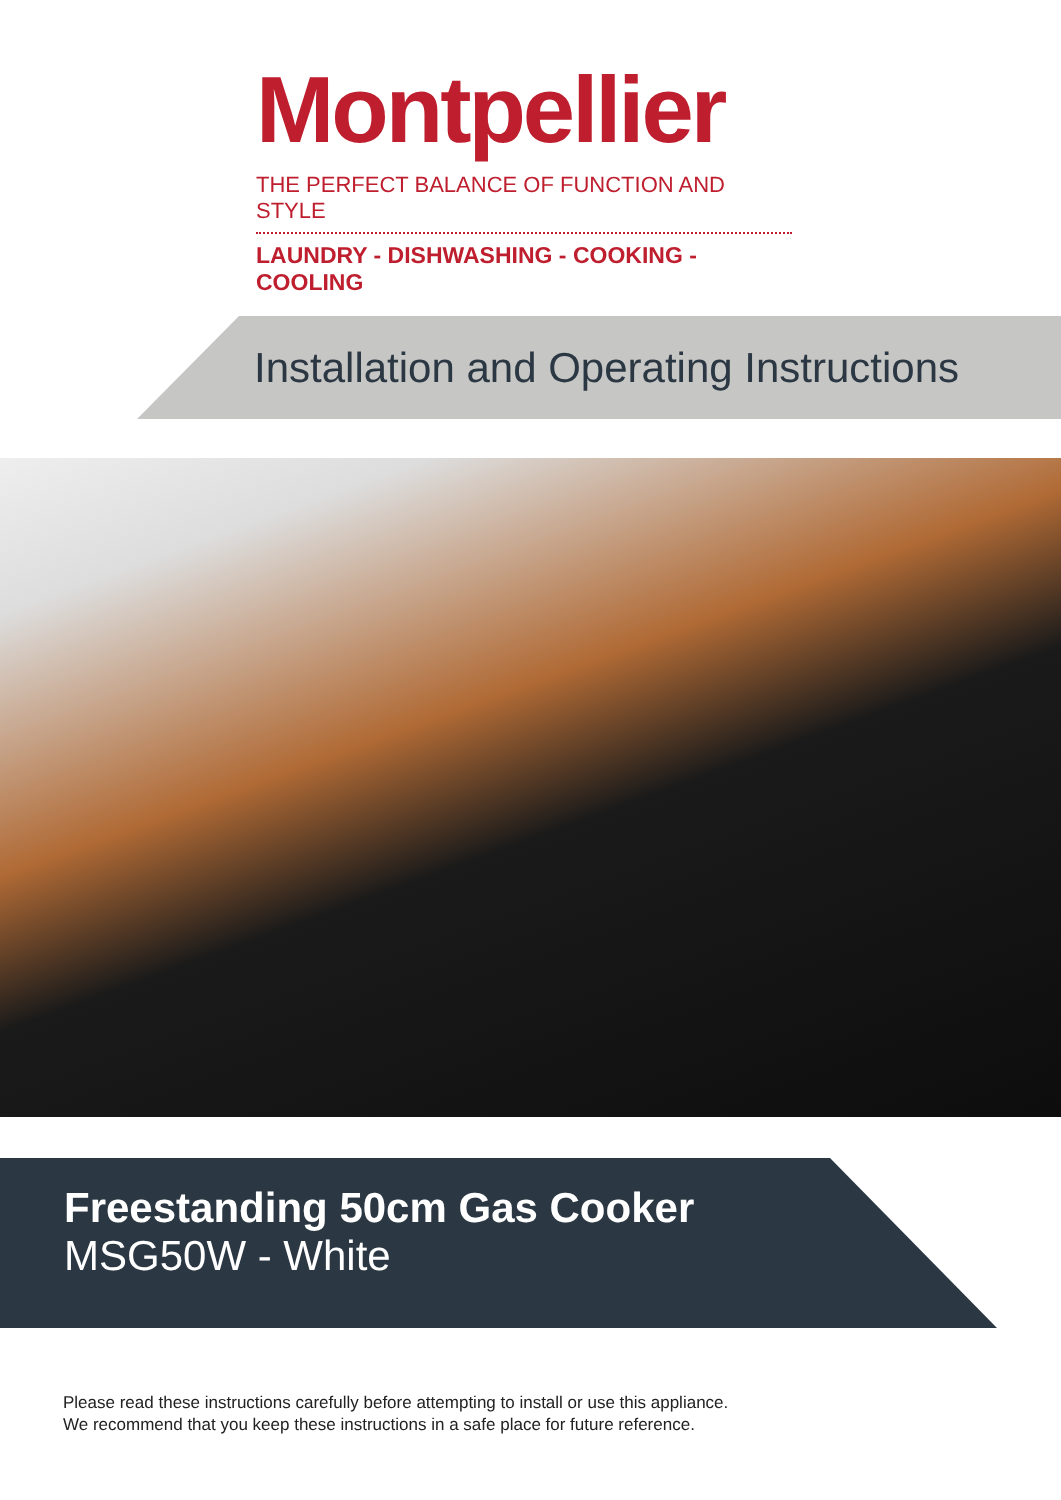Montpellier
THE PERFECT BALANCE OF FUNCTION AND STYLE
LAUNDRY - DISHWASHING - COOKING - COOLING
Installation and Operating Instructions
Freestanding 50cm Gas Cooker
MSG50W - White
Please read these instructions carefully before attempting to install or use this appliance.
We recommend that you keep these instructions in a safe place for future reference.